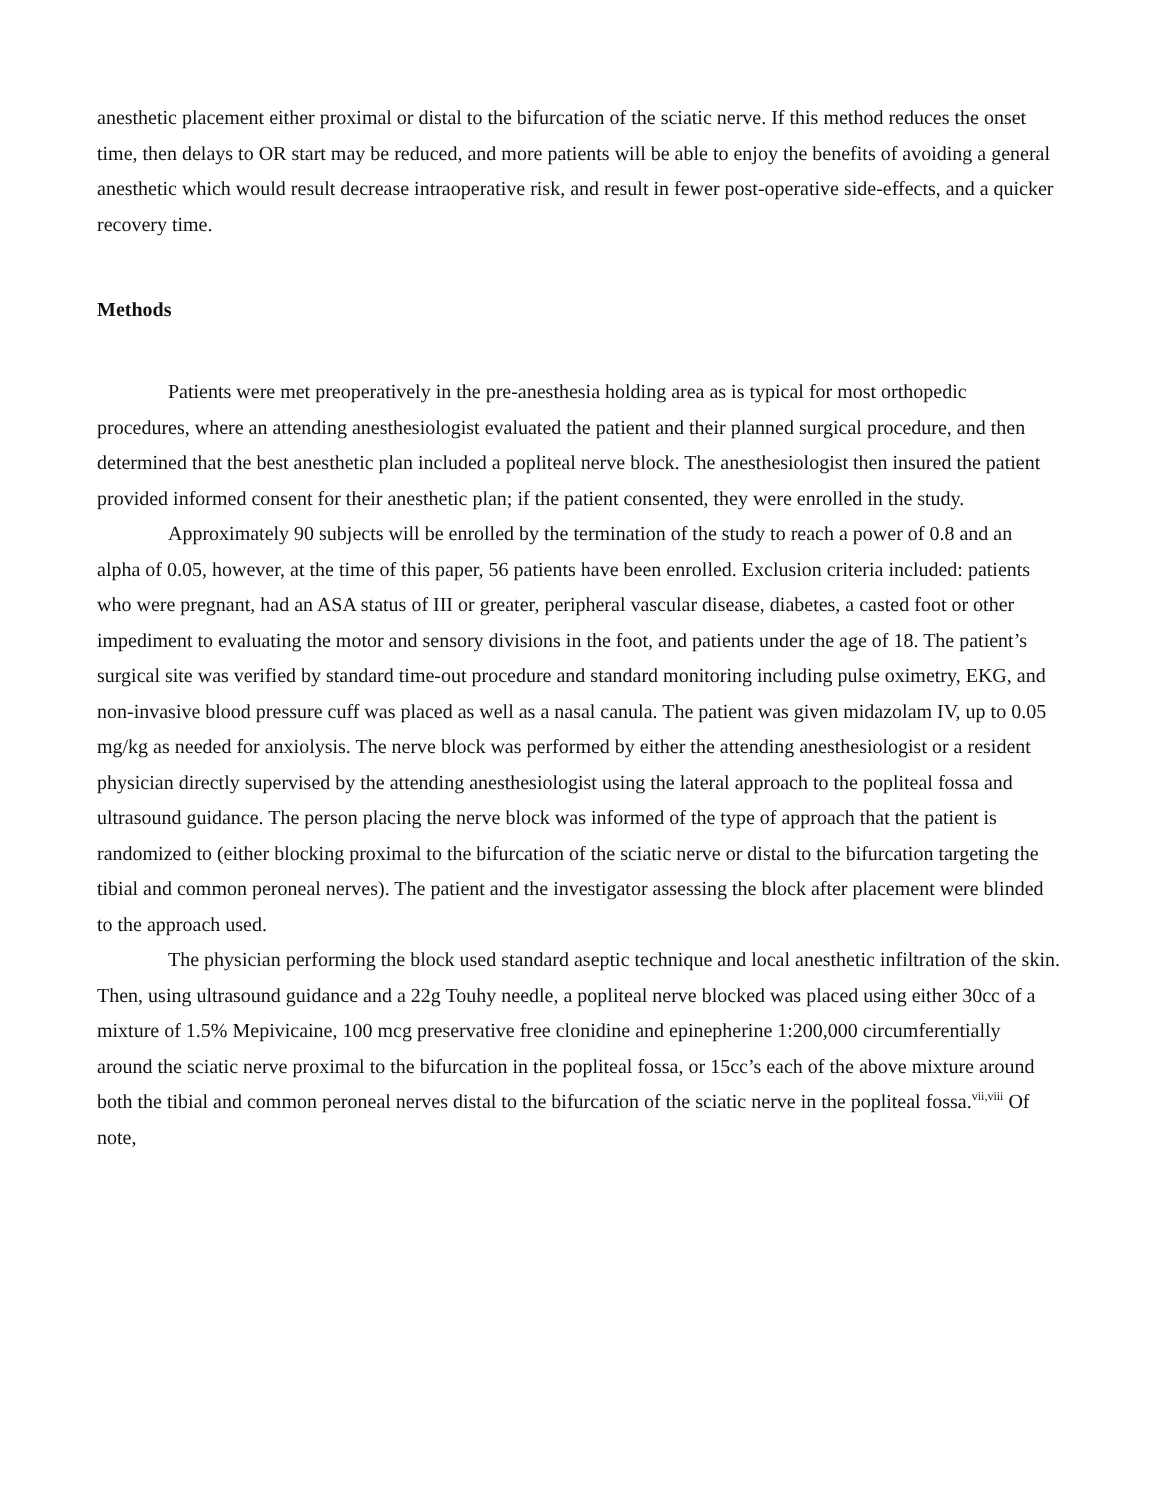anesthetic placement either proximal or distal to the bifurcation of the sciatic nerve. If this method reduces the onset time, then delays to OR start may be reduced, and more patients will be able to enjoy the benefits of avoiding a general anesthetic which would result decrease intraoperative risk, and result in fewer post-operative side-effects, and a quicker recovery time.
Methods
Patients were met preoperatively in the pre-anesthesia holding area as is typical for most orthopedic procedures, where an attending anesthesiologist evaluated the patient and their planned surgical procedure, and then determined that the best anesthetic plan included a popliteal nerve block. The anesthesiologist then insured the patient provided informed consent for their anesthetic plan; if the patient consented, they were enrolled in the study.
Approximately 90 subjects will be enrolled by the termination of the study to reach a power of 0.8 and an alpha of 0.05, however, at the time of this paper, 56 patients have been enrolled. Exclusion criteria included: patients who were pregnant, had an ASA status of III or greater, peripheral vascular disease, diabetes, a casted foot or other impediment to evaluating the motor and sensory divisions in the foot, and patients under the age of 18. The patient’s surgical site was verified by standard time-out procedure and standard monitoring including pulse oximetry, EKG, and non-invasive blood pressure cuff was placed as well as a nasal canula. The patient was given midazolam IV, up to 0.05 mg/kg as needed for anxiolysis. The nerve block was performed by either the attending anesthesiologist or a resident physician directly supervised by the attending anesthesiologist using the lateral approach to the popliteal fossa and ultrasound guidance. The person placing the nerve block was informed of the type of approach that the patient is randomized to (either blocking proximal to the bifurcation of the sciatic nerve or distal to the bifurcation targeting the tibial and common peroneal nerves). The patient and the investigator assessing the block after placement were blinded to the approach used.
The physician performing the block used standard aseptic technique and local anesthetic infiltration of the skin. Then, using ultrasound guidance and a 22g Touhy needle, a popliteal nerve blocked was placed using either 30cc of a mixture of 1.5% Mepivicaine, 100 mcg preservative free clonidine and epinepherine 1:200,000 circumferentially around the sciatic nerve proximal to the bifurcation in the popliteal fossa, or 15cc’s each of the above mixture around both the tibial and common peroneal nerves distal to the bifurcation of the sciatic nerve in the popliteal fossa.<sup>vii,viii</sup> Of note,